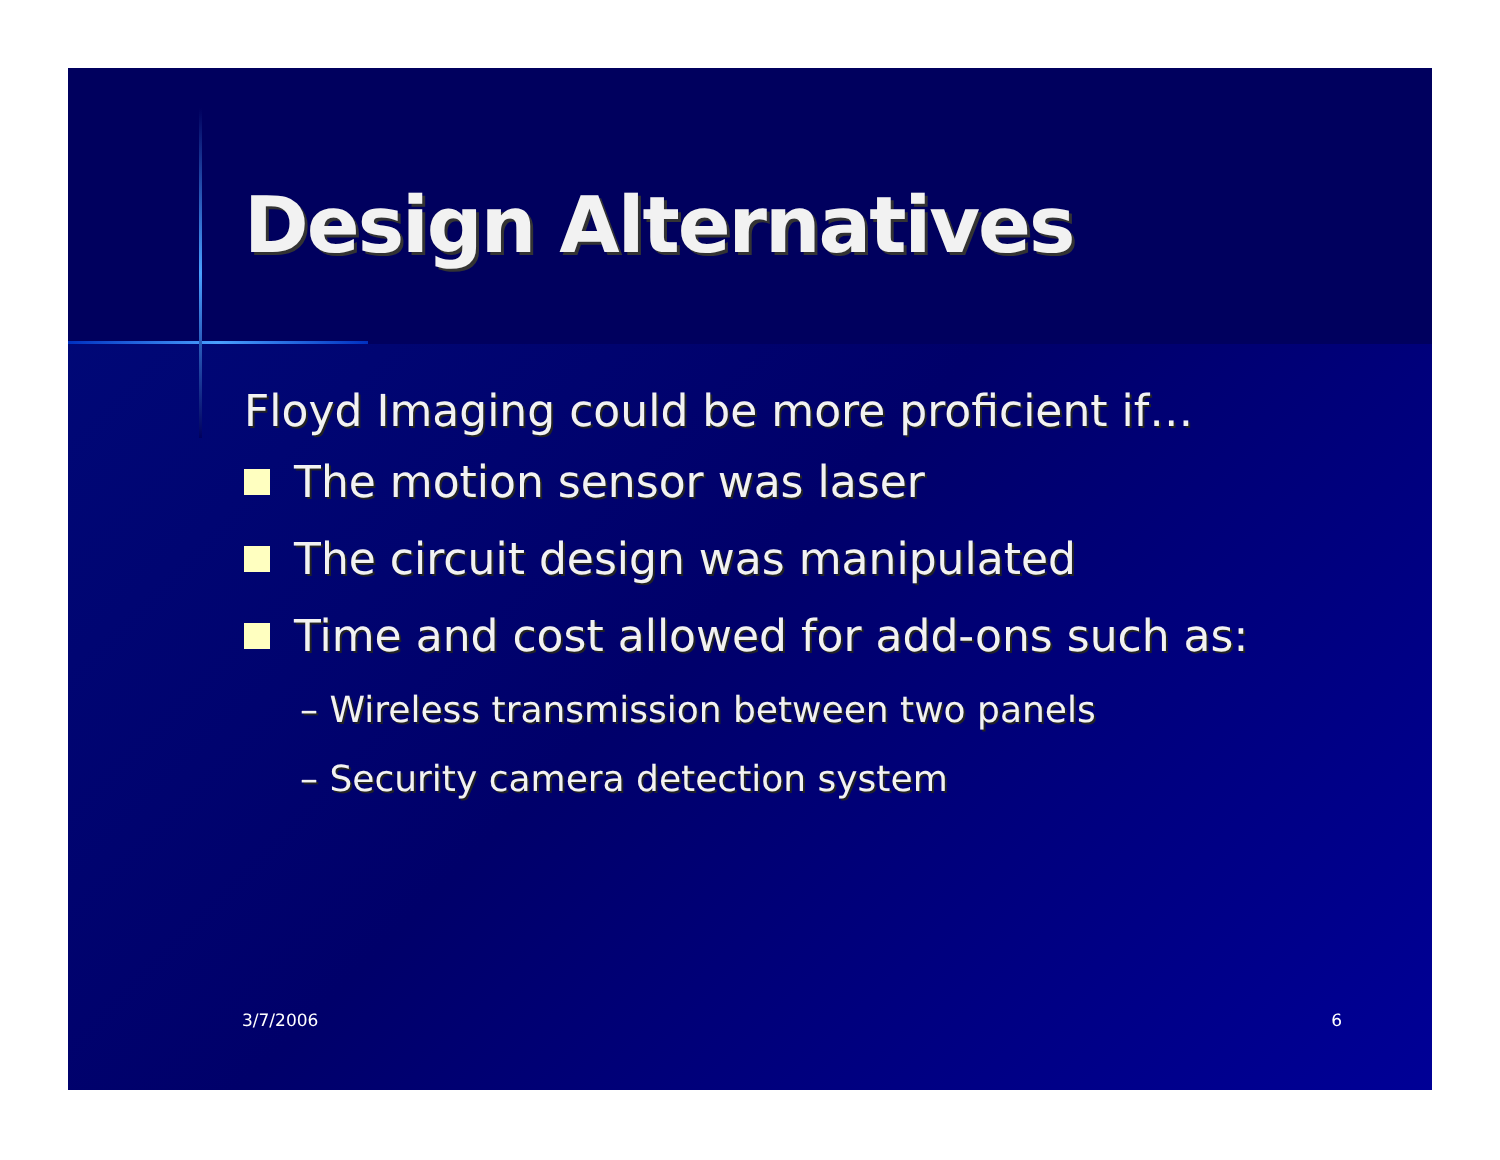Design Alternatives
Floyd Imaging could be more proficient if…
The motion sensor was laser
The circuit design was manipulated
Time and cost allowed for add-ons such as:
– Wireless transmission between two panels
– Security camera detection system
3/7/2006 6